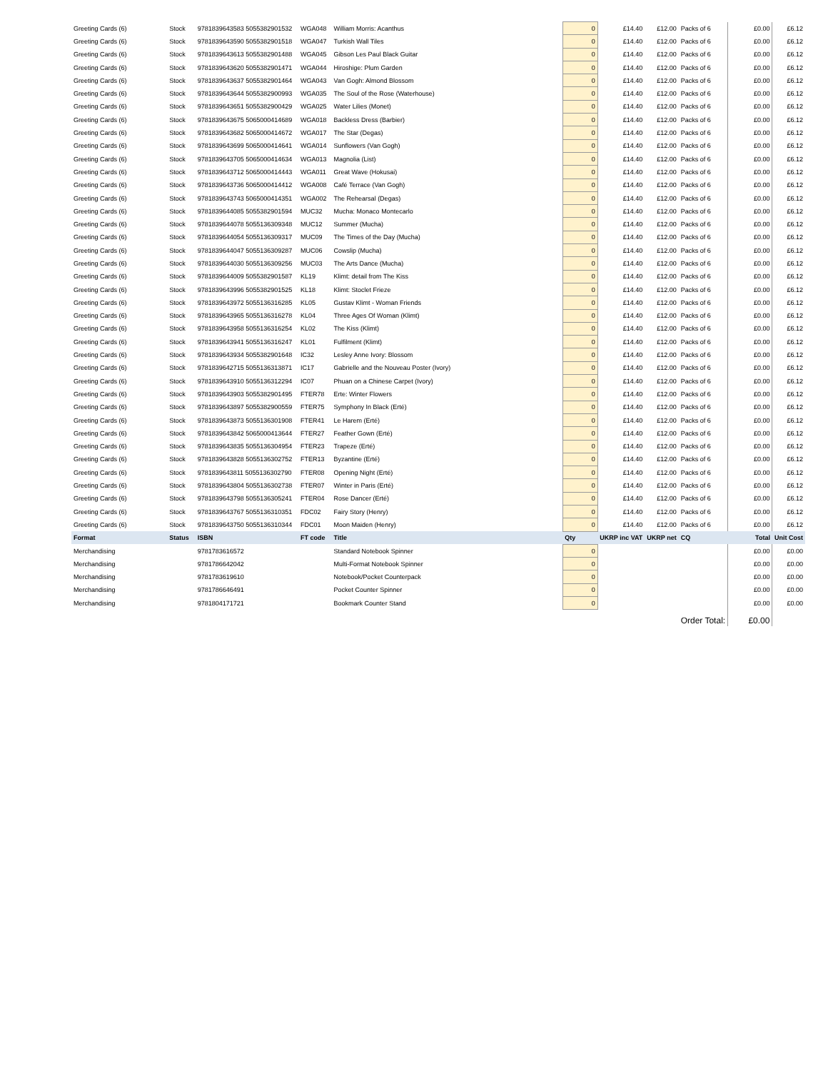| Greeting Cards (6) | Stock | 9781839643583 5055382901532 | WGA048 | William Morris: Acanthus | 0 | £14.40 | £12.00 | Packs of 6 | £0.00 | £6.12 |
| Greeting Cards (6) | Stock | 9781839643590 5055382901518 | WGA047 | Turkish Wall Tiles | 0 | £14.40 | £12.00 | Packs of 6 | £0.00 | £6.12 |
| Greeting Cards (6) | Stock | 9781839643613 5055382901488 | WGA045 | Gibson Les Paul Black Guitar | 0 | £14.40 | £12.00 | Packs of 6 | £0.00 | £6.12 |
| Greeting Cards (6) | Stock | 9781839643620 5055382901471 | WGA044 | Hiroshige: Plum Garden | 0 | £14.40 | £12.00 | Packs of 6 | £0.00 | £6.12 |
| Greeting Cards (6) | Stock | 9781839643637 5055382901464 | WGA043 | Van Gogh: Almond Blossom | 0 | £14.40 | £12.00 | Packs of 6 | £0.00 | £6.12 |
| Greeting Cards (6) | Stock | 9781839643644 5055382900993 | WGA035 | The Soul of the Rose (Waterhouse) | 0 | £14.40 | £12.00 | Packs of 6 | £0.00 | £6.12 |
| Greeting Cards (6) | Stock | 9781839643651 5055382900429 | WGA025 | Water Lilies (Monet) | 0 | £14.40 | £12.00 | Packs of 6 | £0.00 | £6.12 |
| Greeting Cards (6) | Stock | 9781839643675 5065000414689 | WGA018 | Backless Dress (Barbier) | 0 | £14.40 | £12.00 | Packs of 6 | £0.00 | £6.12 |
| Greeting Cards (6) | Stock | 9781839643682 5065000414672 | WGA017 | The Star (Degas) | 0 | £14.40 | £12.00 | Packs of 6 | £0.00 | £6.12 |
| Greeting Cards (6) | Stock | 9781839643699 5065000414641 | WGA014 | Sunflowers (Van Gogh) | 0 | £14.40 | £12.00 | Packs of 6 | £0.00 | £6.12 |
| Greeting Cards (6) | Stock | 9781839643705 5065000414634 | WGA013 | Magnolia (List) | 0 | £14.40 | £12.00 | Packs of 6 | £0.00 | £6.12 |
| Greeting Cards (6) | Stock | 9781839643712 5065000414443 | WGA011 | Great Wave (Hokusai) | 0 | £14.40 | £12.00 | Packs of 6 | £0.00 | £6.12 |
| Greeting Cards (6) | Stock | 9781839643736 5065000414412 | WGA008 | Café Terrace (Van Gogh) | 0 | £14.40 | £12.00 | Packs of 6 | £0.00 | £6.12 |
| Greeting Cards (6) | Stock | 9781839643743 5065000414351 | WGA002 | The Rehearsal (Degas) | 0 | £14.40 | £12.00 | Packs of 6 | £0.00 | £6.12 |
| Greeting Cards (6) | Stock | 9781839644085 5055382901594 | MUC32 | Mucha: Monaco Montecarlo | 0 | £14.40 | £12.00 | Packs of 6 | £0.00 | £6.12 |
| Greeting Cards (6) | Stock | 9781839644078 5055136309348 | MUC12 | Summer (Mucha) | 0 | £14.40 | £12.00 | Packs of 6 | £0.00 | £6.12 |
| Greeting Cards (6) | Stock | 9781839644054 5055136309317 | MUC09 | The Times of the Day (Mucha) | 0 | £14.40 | £12.00 | Packs of 6 | £0.00 | £6.12 |
| Greeting Cards (6) | Stock | 9781839644047 5055136309287 | MUC06 | Cowslip (Mucha) | 0 | £14.40 | £12.00 | Packs of 6 | £0.00 | £6.12 |
| Greeting Cards (6) | Stock | 9781839644030 5055136309256 | MUC03 | The Arts Dance (Mucha) | 0 | £14.40 | £12.00 | Packs of 6 | £0.00 | £6.12 |
| Greeting Cards (6) | Stock | 9781839644009 5055382901587 | KL19 | Klimt: detail from The Kiss | 0 | £14.40 | £12.00 | Packs of 6 | £0.00 | £6.12 |
| Greeting Cards (6) | Stock | 9781839643996 5055382901525 | KL18 | Klimt: Stoclet Frieze | 0 | £14.40 | £12.00 | Packs of 6 | £0.00 | £6.12 |
| Greeting Cards (6) | Stock | 9781839643972 5055136316285 | KL05 | Gustav Klimt - Woman Friends | 0 | £14.40 | £12.00 | Packs of 6 | £0.00 | £6.12 |
| Greeting Cards (6) | Stock | 9781839643965 5055136316278 | KL04 | Three Ages Of Woman (Klimt) | 0 | £14.40 | £12.00 | Packs of 6 | £0.00 | £6.12 |
| Greeting Cards (6) | Stock | 9781839643958 5055136316254 | KL02 | The Kiss (Klimt) | 0 | £14.40 | £12.00 | Packs of 6 | £0.00 | £6.12 |
| Greeting Cards (6) | Stock | 9781839643941 5055136316247 | KL01 | Fulfilment (Klimt) | 0 | £14.40 | £12.00 | Packs of 6 | £0.00 | £6.12 |
| Greeting Cards (6) | Stock | 9781839643934 5055382901648 | IC32 | Lesley Anne Ivory: Blossom | 0 | £14.40 | £12.00 | Packs of 6 | £0.00 | £6.12 |
| Greeting Cards (6) | Stock | 9781839642715 5055136313871 | IC17 | Gabrielle and the Nouveau Poster (Ivory) | 0 | £14.40 | £12.00 | Packs of 6 | £0.00 | £6.12 |
| Greeting Cards (6) | Stock | 9781839643910 5055136312294 | IC07 | Phuan on a Chinese Carpet (Ivory) | 0 | £14.40 | £12.00 | Packs of 6 | £0.00 | £6.12 |
| Greeting Cards (6) | Stock | 9781839643903 5055382901495 | FTER78 | Erte: Winter Flowers | 0 | £14.40 | £12.00 | Packs of 6 | £0.00 | £6.12 |
| Greeting Cards (6) | Stock | 9781839643897 5055382900559 | FTER75 | Symphony In Black (Erté) | 0 | £14.40 | £12.00 | Packs of 6 | £0.00 | £6.12 |
| Greeting Cards (6) | Stock | 9781839643873 5055136301908 | FTER41 | Le Harem (Erté) | 0 | £14.40 | £12.00 | Packs of 6 | £0.00 | £6.12 |
| Greeting Cards (6) | Stock | 9781839643842 5065000413644 | FTER27 | Feather Gown (Erté) | 0 | £14.40 | £12.00 | Packs of 6 | £0.00 | £6.12 |
| Greeting Cards (6) | Stock | 9781839643835 5055136304954 | FTER23 | Trapeze (Erté) | 0 | £14.40 | £12.00 | Packs of 6 | £0.00 | £6.12 |
| Greeting Cards (6) | Stock | 9781839643828 5055136302752 | FTER13 | Byzantine (Erté) | 0 | £14.40 | £12.00 | Packs of 6 | £0.00 | £6.12 |
| Greeting Cards (6) | Stock | 9781839643811 5055136302790 | FTER08 | Opening Night (Erté) | 0 | £14.40 | £12.00 | Packs of 6 | £0.00 | £6.12 |
| Greeting Cards (6) | Stock | 9781839643804 5055136302738 | FTER07 | Winter in Paris (Erté) | 0 | £14.40 | £12.00 | Packs of 6 | £0.00 | £6.12 |
| Greeting Cards (6) | Stock | 9781839643798 5055136305241 | FTER04 | Rose Dancer (Erté) | 0 | £14.40 | £12.00 | Packs of 6 | £0.00 | £6.12 |
| Greeting Cards (6) | Stock | 9781839643767 5055136310351 | FDC02 | Fairy Story (Henry) | 0 | £14.40 | £12.00 | Packs of 6 | £0.00 | £6.12 |
| Greeting Cards (6) | Stock | 9781839643750 5055136310344 | FDC01 | Moon Maiden (Henry) | 0 | £14.40 | £12.00 | Packs of 6 | £0.00 | £6.12 |
| Format | Status | ISBN | FT code | Title | Qty | UKRP inc VAT | UKRP net | CQ | Total | Unit Cost |
| Merchandising | | 9781783616572 | | Standard Notebook Spinner | 0 | | | | £0.00 | £0.00 |
| Merchandising | | 9781786642042 | | Multi-Format Notebook Spinner | 0 | | | | £0.00 | £0.00 |
| Merchandising | | 9781783619610 | | Notebook/Pocket Counterpack | 0 | | | | £0.00 | £0.00 |
| Merchandising | | 9781786646491 | | Pocket Counter Spinner | 0 | | | | £0.00 | £0.00 |
| Merchandising | | 9781804171721 | | Bookmark Counter Stand | 0 | | | | £0.00 | £0.00 |
| | | | | | | | | Order Total: | £0.00 | |